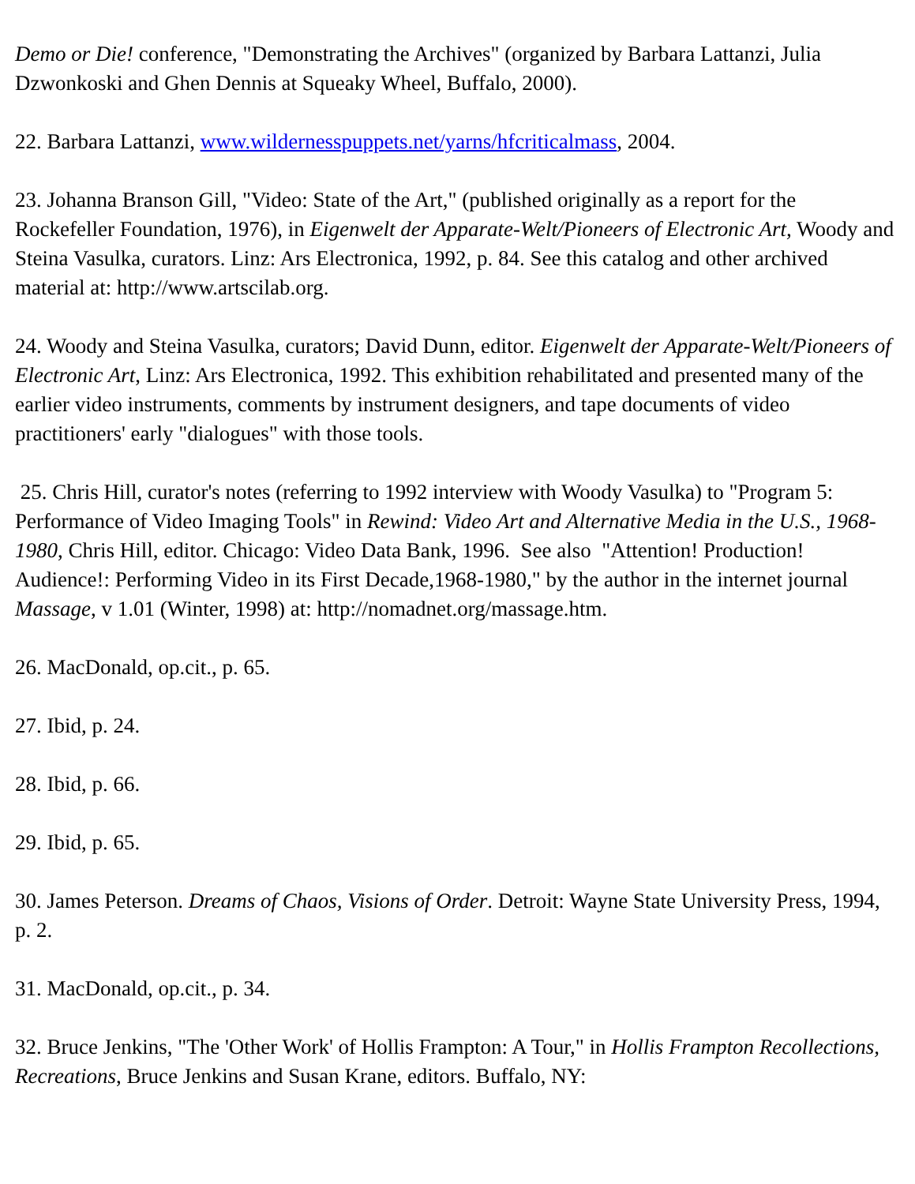Demo or Die! conference, "Demonstrating the Archives" (organized by Barbara Lattanzi, Julia Dzwonkoski and Ghen Dennis at Squeaky Wheel, Buffalo, 2000).
22. Barbara Lattanzi, www.wildernesspuppets.net/yarns/hfcriticalmass, 2004.
23. Johanna Branson Gill, "Video: State of the Art," (published originally as a report for the Rockefeller Foundation, 1976), in Eigenwelt der Apparate-Welt/Pioneers of Electronic Art, Woody and Steina Vasulka, curators. Linz: Ars Electronica, 1992, p. 84. See this catalog and other archived material at: http://www.artscilab.org.
24. Woody and Steina Vasulka, curators; David Dunn, editor. Eigenwelt der Apparate-Welt/Pioneers of Electronic Art, Linz: Ars Electronica, 1992. This exhibition rehabilitated and presented many of the earlier video instruments, comments by instrument designers, and tape documents of video practitioners' early "dialogues" with those tools.
25. Chris Hill, curator's notes (referring to 1992 interview with Woody Vasulka) to "Program 5: Performance of Video Imaging Tools" in Rewind: Video Art and Alternative Media in the U.S., 1968-1980, Chris Hill, editor. Chicago: Video Data Bank, 1996. See also "Attention! Production! Audience!: Performing Video in its First Decade,1968-1980," by the author in the internet journal Massage, v 1.01 (Winter, 1998) at: http://nomadnet.org/massage.htm.
26. MacDonald, op.cit., p. 65.
27. Ibid, p. 24.
28. Ibid, p. 66.
29. Ibid, p. 65.
30. James Peterson. Dreams of Chaos, Visions of Order. Detroit: Wayne State University Press, 1994, p. 2.
31. MacDonald, op.cit., p. 34.
32. Bruce Jenkins, "The 'Other Work' of Hollis Frampton: A Tour," in Hollis Frampton Recollections, Recreations, Bruce Jenkins and Susan Krane, editors. Buffalo, NY: